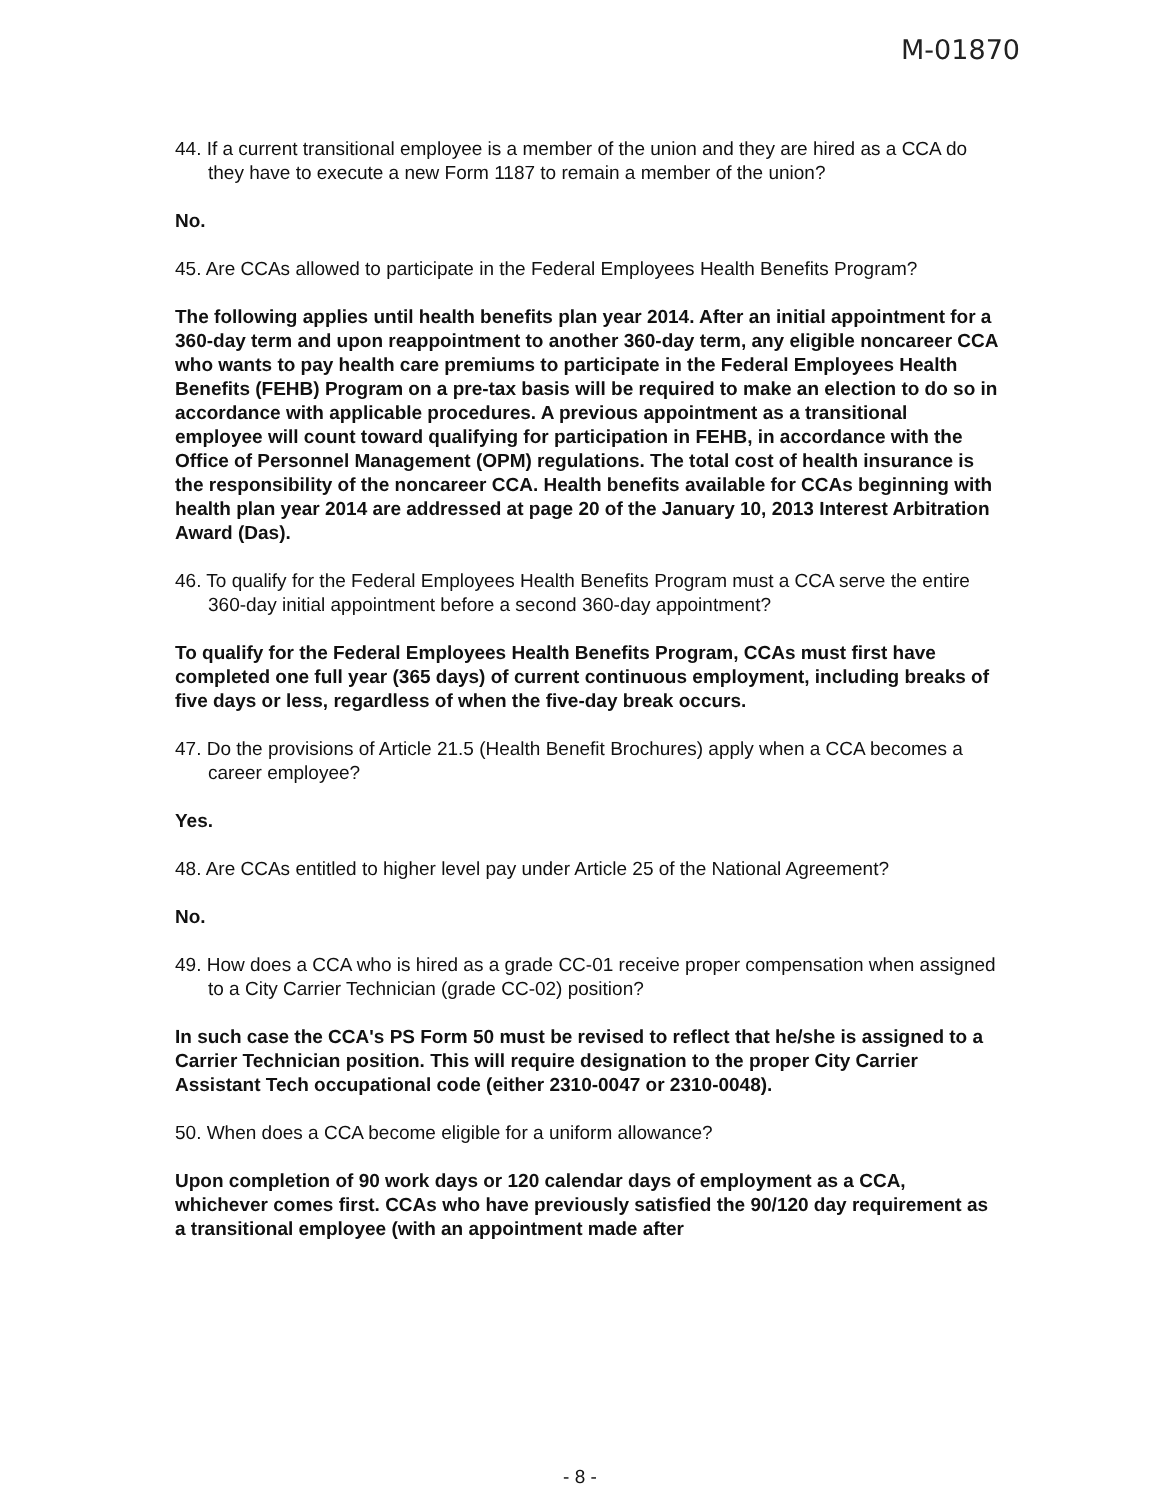M-01870
44. If a current transitional employee is a member of the union and they are hired as a CCA do they have to execute a new Form 1187 to remain a member of the union?
No.
45. Are CCAs allowed to participate in the Federal Employees Health Benefits Program?
The following applies until health benefits plan year 2014. After an initial appointment for a 360-day term and upon reappointment to another 360-day term, any eligible noncareer CCA who wants to pay health care premiums to participate in the Federal Employees Health Benefits (FEHB) Program on a pre-tax basis will be required to make an election to do so in accordance with applicable procedures. A previous appointment as a transitional employee will count toward qualifying for participation in FEHB, in accordance with the Office of Personnel Management (OPM) regulations. The total cost of health insurance is the responsibility of the noncareer CCA. Health benefits available for CCAs beginning with health plan year 2014 are addressed at page 20 of the January 10, 2013 Interest Arbitration Award (Das).
46. To qualify for the Federal Employees Health Benefits Program must a CCA serve the entire 360-day initial appointment before a second 360-day appointment?
To qualify for the Federal Employees Health Benefits Program, CCAs must first have completed one full year (365 days) of current continuous employment, including breaks of five days or less, regardless of when the five-day break occurs.
47. Do the provisions of Article 21.5 (Health Benefit Brochures) apply when a CCA becomes a career employee?
Yes.
48. Are CCAs entitled to higher level pay under Article 25 of the National Agreement?
No.
49. How does a CCA who is hired as a grade CC-01 receive proper compensation when assigned to a City Carrier Technician (grade CC-02) position?
In such case the CCA's PS Form 50 must be revised to reflect that he/she is assigned to a Carrier Technician position. This will require designation to the proper City Carrier Assistant Tech occupational code (either 2310-0047 or 2310-0048).
50. When does a CCA become eligible for a uniform allowance?
Upon completion of 90 work days or 120 calendar days of employment as a CCA, whichever comes first. CCAs who have previously satisfied the 90/120 day requirement as a transitional employee (with an appointment made after
- 8 -